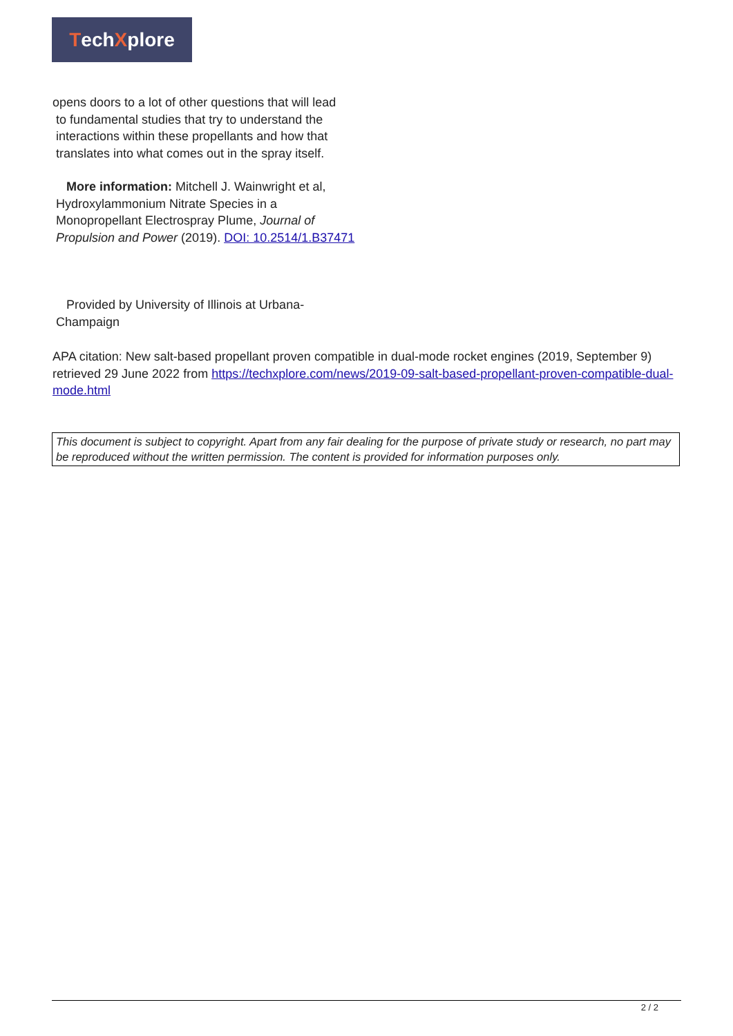Tech X plore
opens doors to a lot of other questions that will lead
to fundamental studies that try to understand the
interactions within these propellants and how that
translates into what comes out in the spray itself.
More information: Mitchell J. Wainwright et al, Hydroxylammonium Nitrate Species in a Monopropellant Electrospray Plume, Journal of Propulsion and Power (2019). DOI: 10.2514/1.B37471
Provided by University of Illinois at Urbana-Champaign
APA citation: New salt-based propellant proven compatible in dual-mode rocket engines (2019, September 9) retrieved 29 June 2022 from https://techxplore.com/news/2019-09-salt-based-propellant-proven-compatible-dual-mode.html
This document is subject to copyright. Apart from any fair dealing for the purpose of private study or research, no part may be reproduced without the written permission. The content is provided for information purposes only.
2 / 2